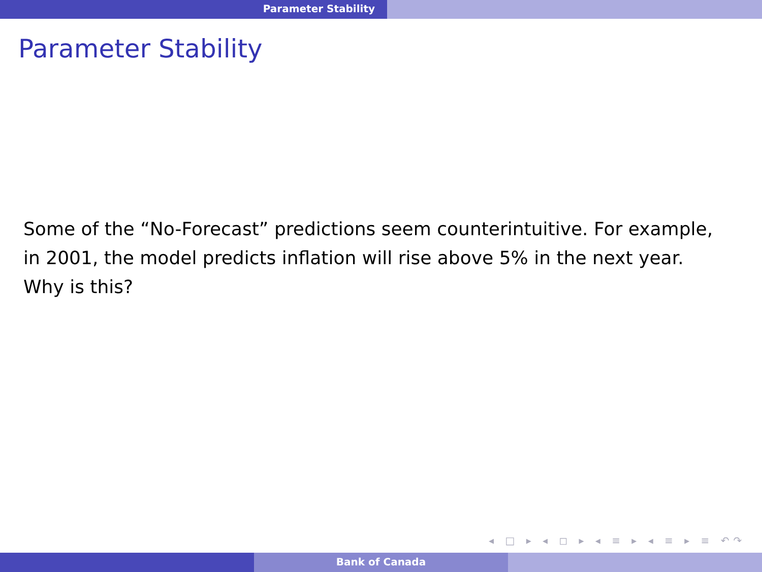Parameter Stability
Parameter Stability
Some of the “No-Forecast” predictions seem counterintuitive. For example, in 2001, the model predicts inflation will rise above 5% in the next year. Why is this?
◂ □ ▸ ◂ ◻ ▸ ◂ ≡ ▸ ◂ ≡ ▸ ≡ ↶↷
Bank of Canada